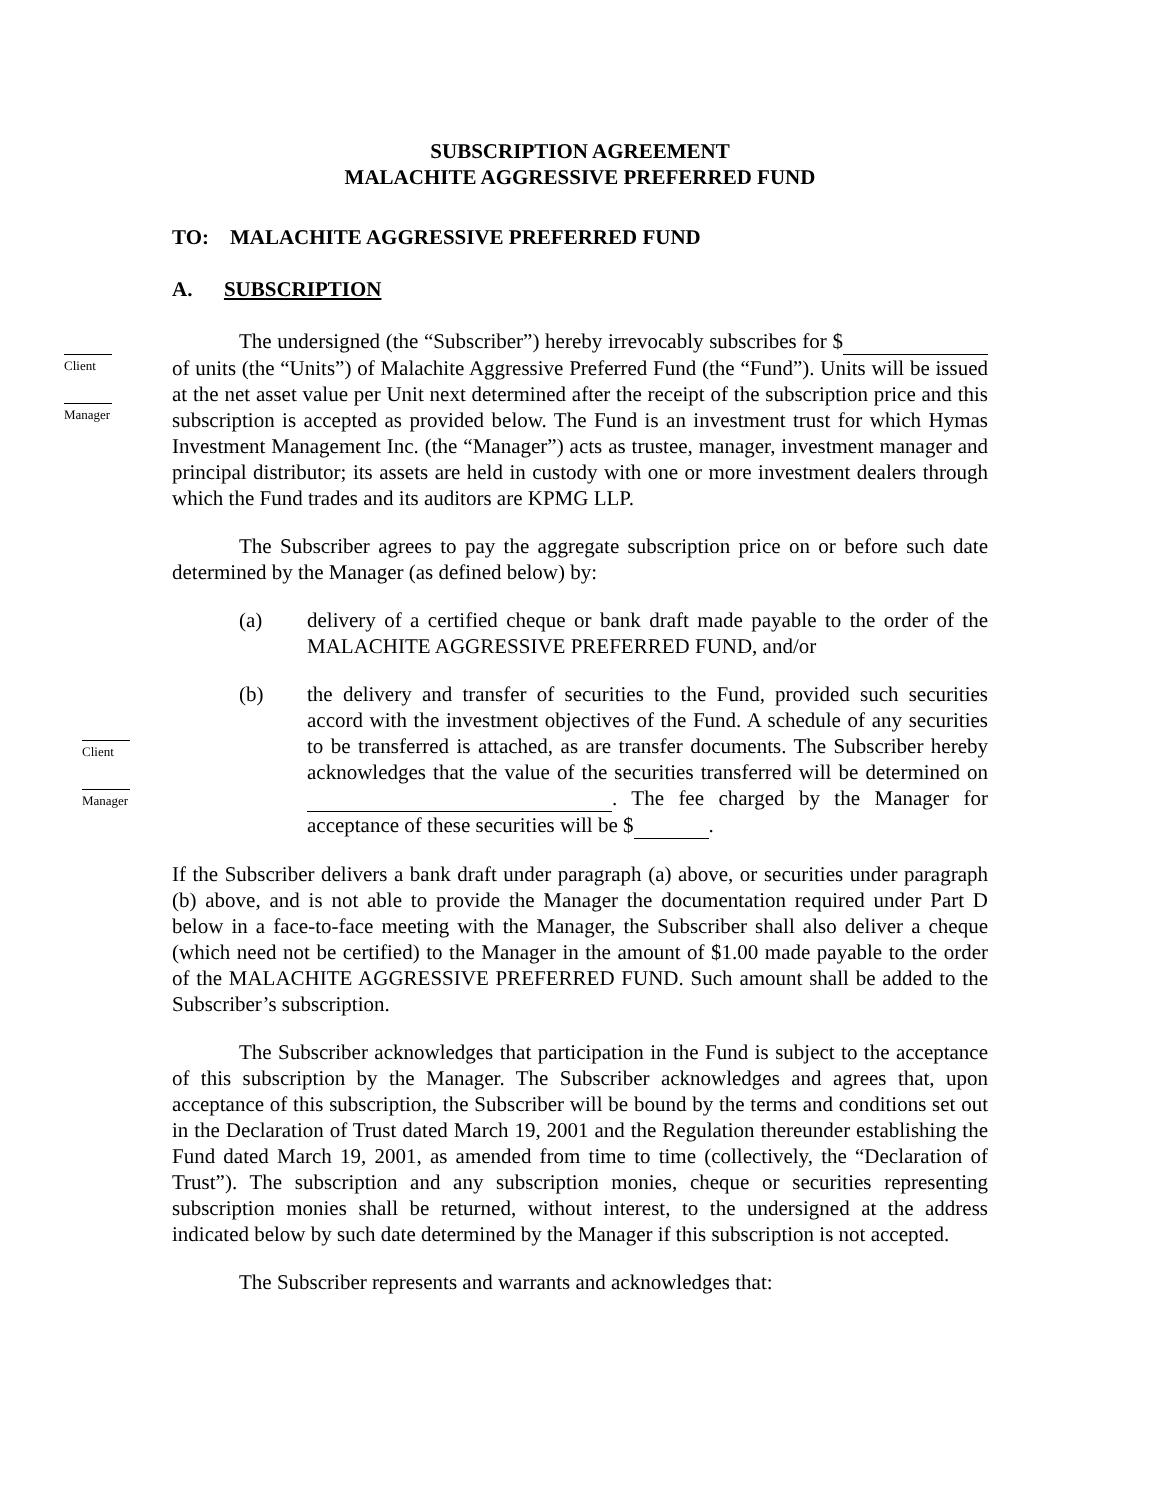SUBSCRIPTION AGREEMENT
MALACHITE AGGRESSIVE PREFERRED FUND
TO: MALACHITE AGGRESSIVE PREFERRED FUND
A. SUBSCRIPTION
Client
Manager
The undersigned (the “Subscriber”) hereby irrevocably subscribes for $ of units (the “Units”) of Malachite Aggressive Preferred Fund (the “Fund”). Units will be issued at the net asset value per Unit next determined after the receipt of the subscription price and this subscription is accepted as provided below. The Fund is an investment trust for which Hymas Investment Management Inc. (the “Manager”) acts as trustee, manager, investment manager and principal distributor; its assets are held in custody with one or more investment dealers through which the Fund trades and its auditors are KPMG LLP.
The Subscriber agrees to pay the aggregate subscription price on or before such date determined by the Manager (as defined below) by:
(a) delivery of a certified cheque or bank draft made payable to the order of the MALACHITE AGGRESSIVE PREFERRED FUND, and/or
Client
Manager
(b) the delivery and transfer of securities to the Fund, provided such securities accord with the investment objectives of the Fund. A schedule of any securities to be transferred is attached, as are transfer documents. The Subscriber hereby acknowledges that the value of the securities transferred will be determined on . The fee charged by the Manager for acceptance of these securities will be $ .
If the Subscriber delivers a bank draft under paragraph (a) above, or securities under paragraph (b) above, and is not able to provide the Manager the documentation required under Part D below in a face-to-face meeting with the Manager, the Subscriber shall also deliver a cheque (which need not be certified) to the Manager in the amount of $1.00 made payable to the order of the MALACHITE AGGRESSIVE PREFERRED FUND. Such amount shall be added to the Subscriber’s subscription.
The Subscriber acknowledges that participation in the Fund is subject to the acceptance of this subscription by the Manager. The Subscriber acknowledges and agrees that, upon acceptance of this subscription, the Subscriber will be bound by the terms and conditions set out in the Declaration of Trust dated March 19, 2001 and the Regulation thereunder establishing the Fund dated March 19, 2001, as amended from time to time (collectively, the “Declaration of Trust”). The subscription and any subscription monies, cheque or securities representing subscription monies shall be returned, without interest, to the undersigned at the address indicated below by such date determined by the Manager if this subscription is not accepted.
The Subscriber represents and warrants and acknowledges that: